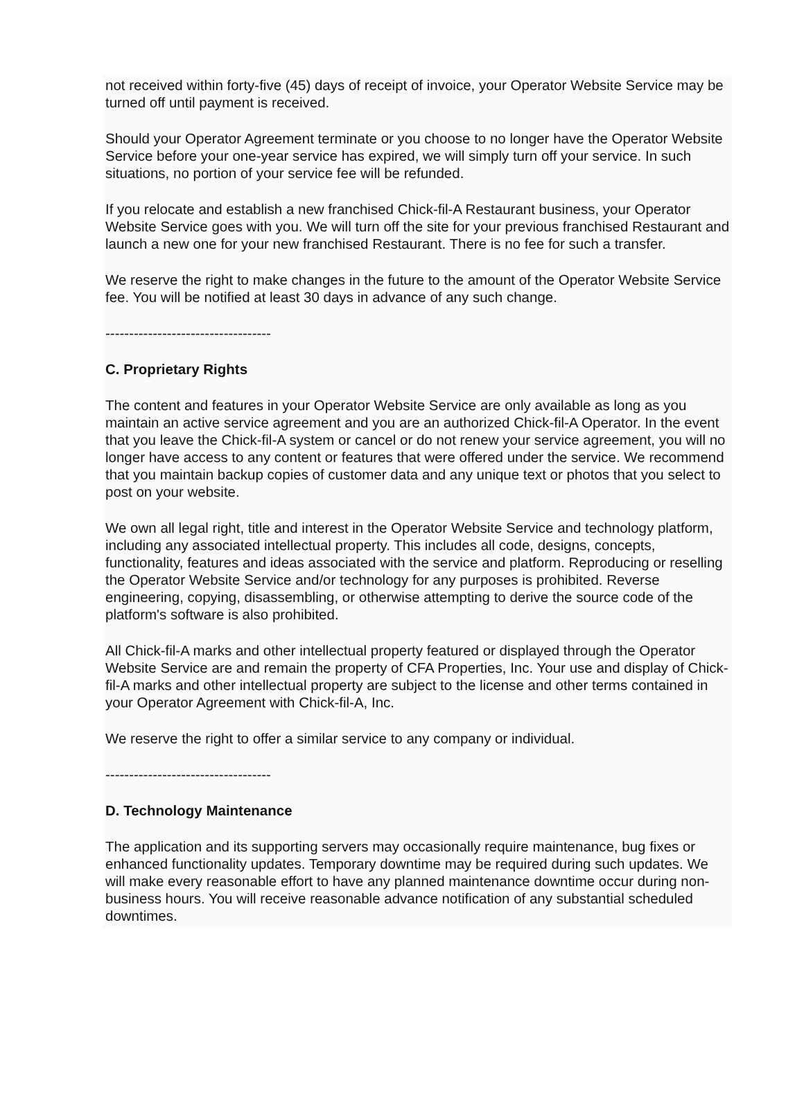not received within forty-five (45) days of receipt of invoice, your Operator Website Service may be turned off until payment is received.
Should your Operator Agreement terminate or you choose to no longer have the Operator Website Service before your one-year service has expired, we will simply turn off your service. In such situations, no portion of your service fee will be refunded.
If you relocate and establish a new franchised Chick-fil-A Restaurant business, your Operator Website Service goes with you. We will turn off the site for your previous franchised Restaurant and launch a new one for your new franchised Restaurant. There is no fee for such a transfer.
We reserve the right to make changes in the future to the amount of the Operator Website Service fee. You will be notified at least 30 days in advance of any such change.
-----------------------------------
C. Proprietary Rights
The content and features in your Operator Website Service are only available as long as you maintain an active service agreement and you are an authorized Chick-fil-A Operator. In the event that you leave the Chick-fil-A system or cancel or do not renew your service agreement, you will no longer have access to any content or features that were offered under the service. We recommend that you maintain backup copies of customer data and any unique text or photos that you select to post on your website.
We own all legal right, title and interest in the Operator Website Service and technology platform, including any associated intellectual property. This includes all code, designs, concepts, functionality, features and ideas associated with the service and platform. Reproducing or reselling the Operator Website Service and/or technology for any purposes is prohibited. Reverse engineering, copying, disassembling, or otherwise attempting to derive the source code of the platform's software is also prohibited.
All Chick-fil-A marks and other intellectual property featured or displayed through the Operator Website Service are and remain the property of CFA Properties, Inc. Your use and display of Chick-fil-A marks and other intellectual property are subject to the license and other terms contained in your Operator Agreement with Chick-fil-A, Inc.
We reserve the right to offer a similar service to any company or individual.
-----------------------------------
D. Technology Maintenance
The application and its supporting servers may occasionally require maintenance, bug fixes or enhanced functionality updates. Temporary downtime may be required during such updates. We will make every reasonable effort to have any planned maintenance downtime occur during non-business hours. You will receive reasonable advance notification of any substantial scheduled downtimes.